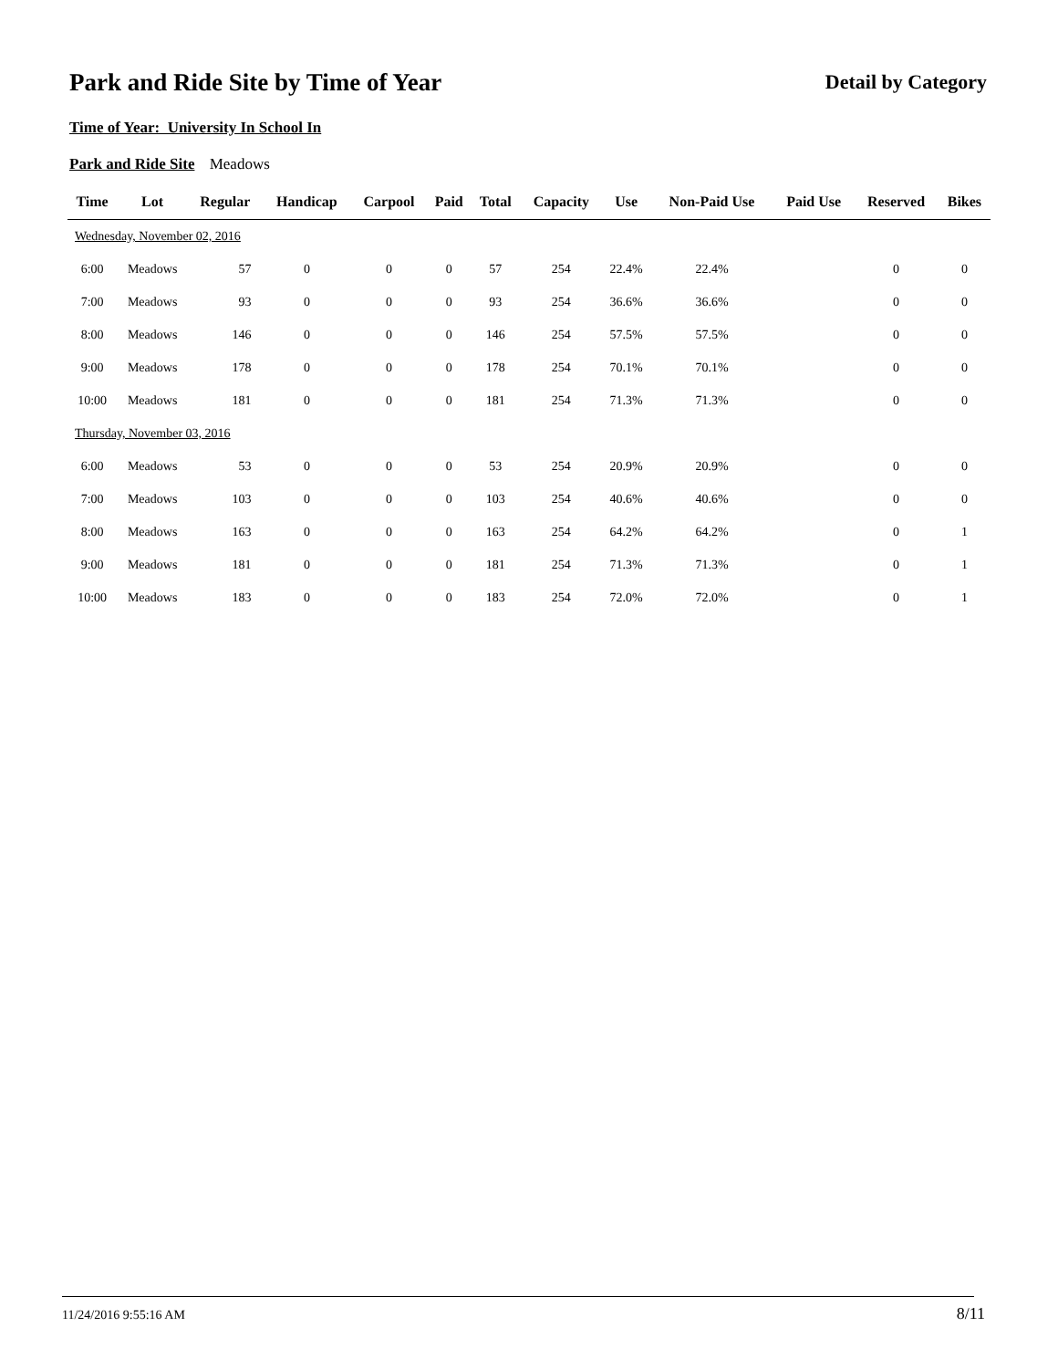Park and Ride Site by Time of Year
Detail by Category
Time of Year: University In School In
Park and Ride Site Meadows
| Time | Lot | Regular | Handicap | Carpool | Paid | Total | Capacity | Use | Non-Paid Use | Paid Use | Reserved | Bikes |
| --- | --- | --- | --- | --- | --- | --- | --- | --- | --- | --- | --- | --- |
| Wednesday, November 02, 2016 | | | | | | | | | | | | |
| 6:00 | Meadows | 57 | 0 | 0 | 0 | 57 | 254 | 22.4% | 22.4% | | 0 | 0 |
| 7:00 | Meadows | 93 | 0 | 0 | 0 | 93 | 254 | 36.6% | 36.6% | | 0 | 0 |
| 8:00 | Meadows | 146 | 0 | 0 | 0 | 146 | 254 | 57.5% | 57.5% | | 0 | 0 |
| 9:00 | Meadows | 178 | 0 | 0 | 0 | 178 | 254 | 70.1% | 70.1% | | 0 | 0 |
| 10:00 | Meadows | 181 | 0 | 0 | 0 | 181 | 254 | 71.3% | 71.3% | | 0 | 0 |
| Thursday, November 03, 2016 | | | | | | | | | | | | |
| 6:00 | Meadows | 53 | 0 | 0 | 0 | 53 | 254 | 20.9% | 20.9% | | 0 | 0 |
| 7:00 | Meadows | 103 | 0 | 0 | 0 | 103 | 254 | 40.6% | 40.6% | | 0 | 0 |
| 8:00 | Meadows | 163 | 0 | 0 | 0 | 163 | 254 | 64.2% | 64.2% | | 0 | 1 |
| 9:00 | Meadows | 181 | 0 | 0 | 0 | 181 | 254 | 71.3% | 71.3% | | 0 | 1 |
| 10:00 | Meadows | 183 | 0 | 0 | 0 | 183 | 254 | 72.0% | 72.0% | | 0 | 1 |
11/24/2016 9:55:16 AM 8/11